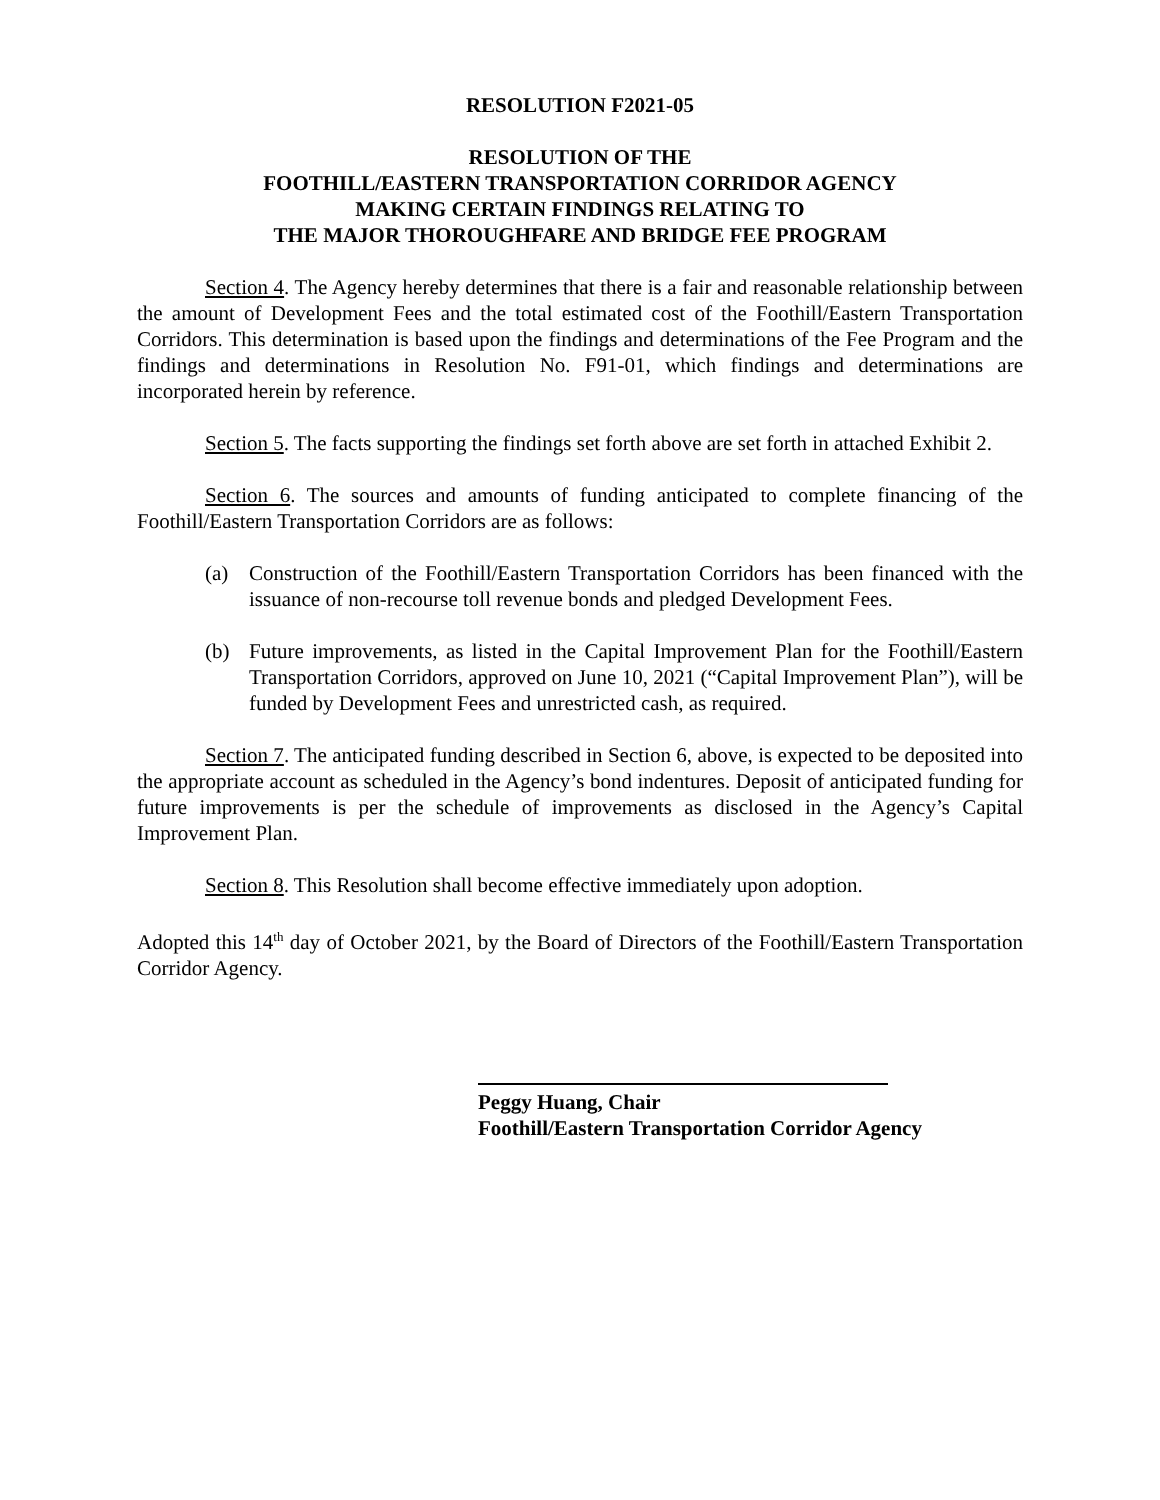RESOLUTION F2021-05
RESOLUTION OF THE
FOOTHILL/EASTERN TRANSPORTATION CORRIDOR AGENCY
MAKING CERTAIN FINDINGS RELATING TO
THE MAJOR THOROUGHFARE AND BRIDGE FEE PROGRAM
Section 4. The Agency hereby determines that there is a fair and reasonable relationship between the amount of Development Fees and the total estimated cost of the Foothill/Eastern Transportation Corridors. This determination is based upon the findings and determinations of the Fee Program and the findings and determinations in Resolution No. F91-01, which findings and determinations are incorporated herein by reference.
Section 5. The facts supporting the findings set forth above are set forth in attached Exhibit 2.
Section 6. The sources and amounts of funding anticipated to complete financing of the Foothill/Eastern Transportation Corridors are as follows:
(a) Construction of the Foothill/Eastern Transportation Corridors has been financed with the issuance of non-recourse toll revenue bonds and pledged Development Fees.
(b) Future improvements, as listed in the Capital Improvement Plan for the Foothill/Eastern Transportation Corridors, approved on June 10, 2021 (“Capital Improvement Plan”), will be funded by Development Fees and unrestricted cash, as required.
Section 7. The anticipated funding described in Section 6, above, is expected to be deposited into the appropriate account as scheduled in the Agency’s bond indentures. Deposit of anticipated funding for future improvements is per the schedule of improvements as disclosed in the Agency’s Capital Improvement Plan.
Section 8. This Resolution shall become effective immediately upon adoption.
Adopted this 14<sup>th</sup> day of October 2021, by the Board of Directors of the Foothill/Eastern Transportation Corridor Agency.
Peggy Huang, Chair
Foothill/Eastern Transportation Corridor Agency